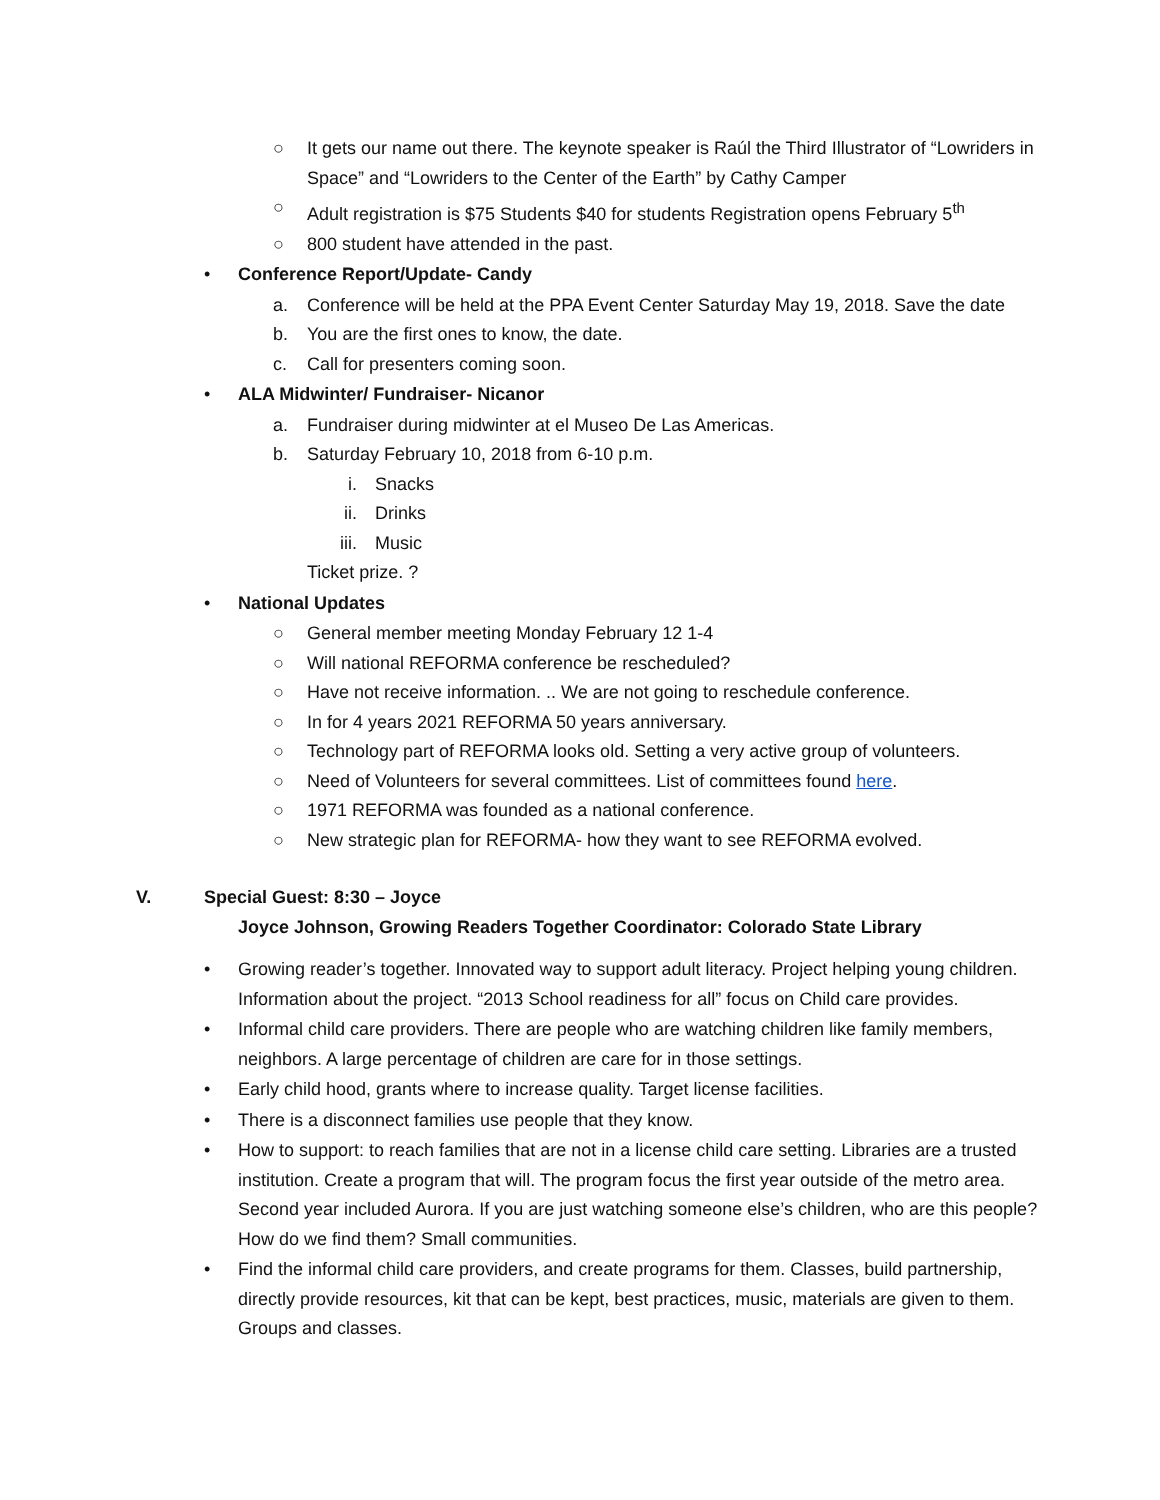○ It gets our name out there. The keynote speaker is Raúl the Third Illustrator of “Lowriders in Space” and “Lowriders to the Center of the Earth” by Cathy Camper
○ Adult registration is $75 Students $40 for students Registration opens February 5<sup>th</sup>
○ 800 student have attended in the past.
• Conference Report/Update- Candy
a. Conference will be held at the PPA Event Center Saturday May 19, 2018. Save the date
b. You are the first ones to know, the date.
c. Call for presenters coming soon.
• ALA Midwinter/ Fundraiser- Nicanor
a. Fundraiser during midwinter at el Museo De Las Americas.
b. Saturday February 10, 2018 from 6-10 p.m.
i. Snacks
ii. Drinks
iii. Music
Ticket prize. ?
• National Updates
○ General member meeting Monday February 12 1-4
○ Will national REFORMA conference be rescheduled?
○ Have not receive information. .. We are not going to reschedule conference.
○ In for 4 years 2021 REFORMA 50 years anniversary.
○ Technology part of REFORMA looks old. Setting a very active group of volunteers.
○ Need of Volunteers for several committees. List of committees found here.
○ 1971 REFORMA was founded as a national conference.
○ New strategic plan for REFORMA- how they want to see REFORMA evolved.
V. Special Guest: 8:30 – Joyce
Joyce Johnson, Growing Readers Together Coordinator: Colorado State Library
• Growing reader’s together. Innovated way to support adult literacy. Project helping young children. Information about the project. “2013 School readiness for all” focus on Child care provides.
• Informal child care providers. There are people who are watching children like family members, neighbors. A large percentage of children are care for in those settings.
• Early child hood, grants where to increase quality. Target license facilities.
• There is a disconnect families use people that they know.
• How to support: to reach families that are not in a license child care setting. Libraries are a trusted institution. Create a program that will. The program focus the first year outside of the metro area. Second year included Aurora. If you are just watching someone else’s children, who are this people? How do we find them? Small communities.
• Find the informal child care providers, and create programs for them. Classes, build partnership, directly provide resources, kit that can be kept, best practices, music, materials are given to them. Groups and classes.